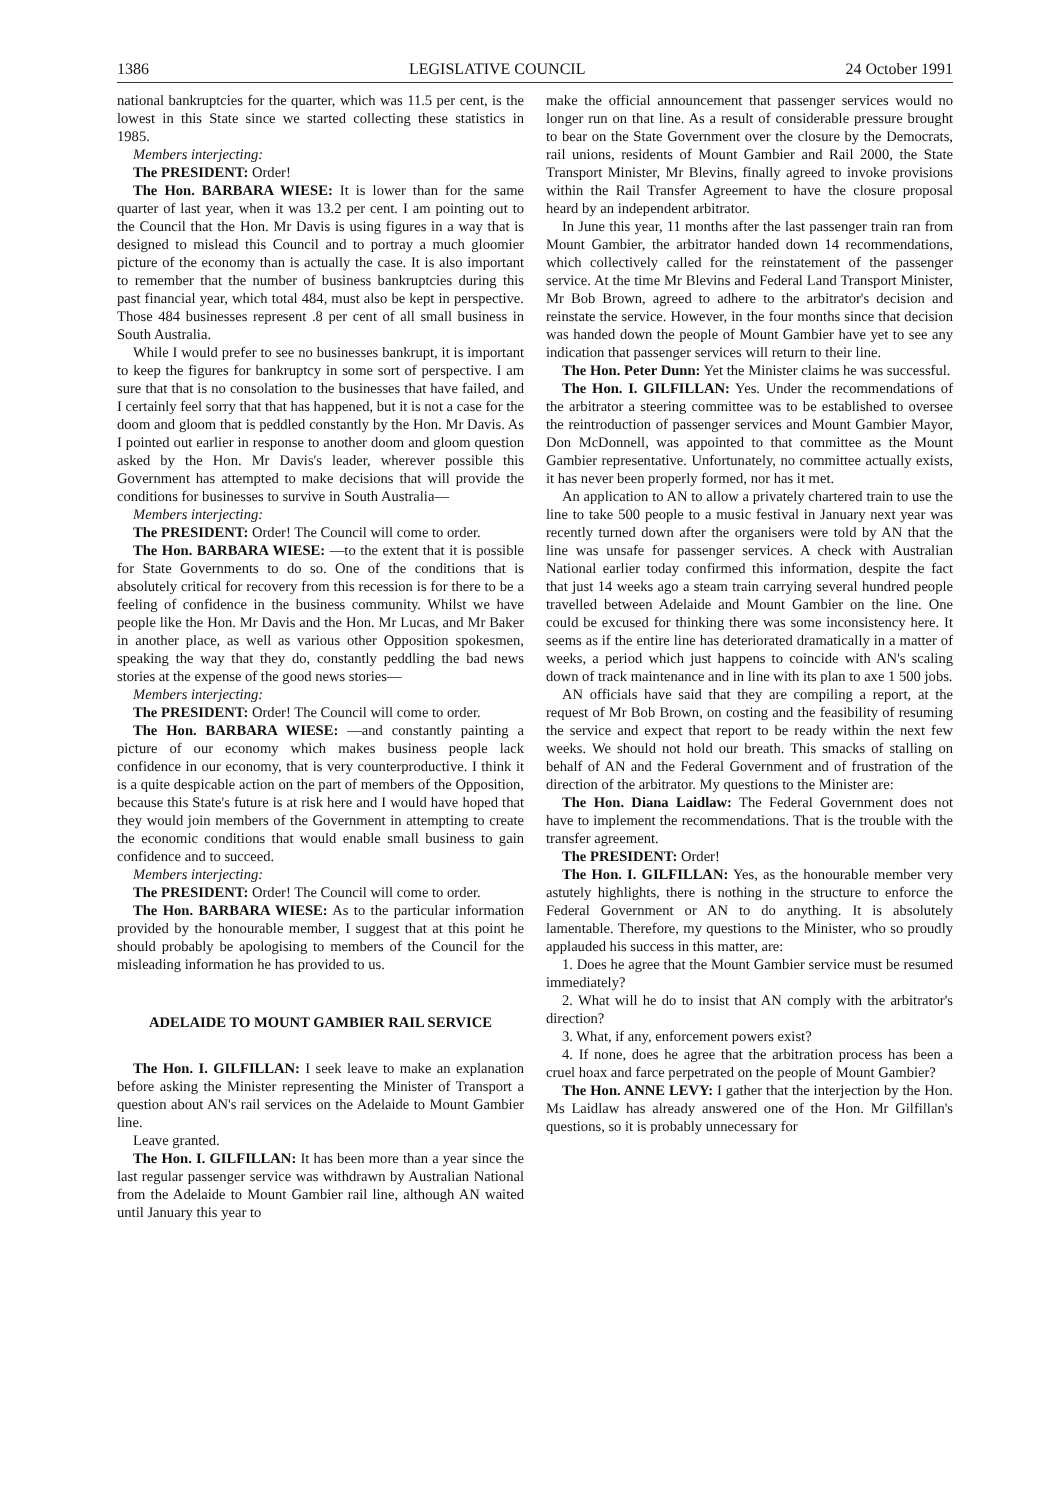1386 LEGISLATIVE COUNCIL 24 October 1991
national bankruptcies for the quarter, which was 11.5 per cent, is the lowest in this State since we started collecting these statistics in 1985.
Members interjecting:
The PRESIDENT: Order!
The Hon. BARBARA WIESE: It is lower than for the same quarter of last year, when it was 13.2 per cent. I am pointing out to the Council that the Hon. Mr Davis is using figures in a way that is designed to mislead this Council and to portray a much gloomier picture of the economy than is actually the case. It is also important to remember that the number of business bankruptcies during this past financial year, which total 484, must also be kept in perspective. Those 484 businesses represent .8 per cent of all small business in South Australia.
While I would prefer to see no businesses bankrupt, it is important to keep the figures for bankruptcy in some sort of perspective. I am sure that that is no consolation to the businesses that have failed, and I certainly feel sorry that that has happened, but it is not a case for the doom and gloom that is peddled constantly by the Hon. Mr Davis. As I pointed out earlier in response to another doom and gloom question asked by the Hon. Mr Davis's leader, wherever possible this Government has attempted to make decisions that will provide the conditions for businesses to survive in South Australia—
Members interjecting:
The PRESIDENT: Order! The Council will come to order.
The Hon. BARBARA WIESE: —to the extent that it is possible for State Governments to do so. One of the conditions that is absolutely critical for recovery from this recession is for there to be a feeling of confidence in the business community. Whilst we have people like the Hon. Mr Davis and the Hon. Mr Lucas, and Mr Baker in another place, as well as various other Opposition spokesmen, speaking the way that they do, constantly peddling the bad news stories at the expense of the good news stories—
Members interjecting:
The PRESIDENT: Order! The Council will come to order.
The Hon. BARBARA WIESE: —and constantly painting a picture of our economy which makes business people lack confidence in our economy, that is very counterproductive. I think it is a quite despicable action on the part of members of the Opposition, because this State's future is at risk here and I would have hoped that they would join members of the Government in attempting to create the economic conditions that would enable small business to gain confidence and to succeed.
Members interjecting:
The PRESIDENT: Order! The Council will come to order.
The Hon. BARBARA WIESE: As to the particular information provided by the honourable member, I suggest that at this point he should probably be apologising to members of the Council for the misleading information he has provided to us.
ADELAIDE TO MOUNT GAMBIER RAIL SERVICE
The Hon. I. GILFILLAN: I seek leave to make an explanation before asking the Minister representing the Minister of Transport a question about AN's rail services on the Adelaide to Mount Gambier line.
Leave granted.
The Hon. I. GILFILLAN: It has been more than a year since the last regular passenger service was withdrawn by Australian National from the Adelaide to Mount Gambier rail line, although AN waited until January this year to
make the official announcement that passenger services would no longer run on that line. As a result of considerable pressure brought to bear on the State Government over the closure by the Democrats, rail unions, residents of Mount Gambier and Rail 2000, the State Transport Minister, Mr Blevins, finally agreed to invoke provisions within the Rail Transfer Agreement to have the closure proposal heard by an independent arbitrator.
In June this year, 11 months after the last passenger train ran from Mount Gambier, the arbitrator handed down 14 recommendations, which collectively called for the reinstatement of the passenger service. At the time Mr Blevins and Federal Land Transport Minister, Mr Bob Brown, agreed to adhere to the arbitrator's decision and reinstate the service. However, in the four months since that decision was handed down the people of Mount Gambier have yet to see any indication that passenger services will return to their line.
The Hon. Peter Dunn: Yet the Minister claims he was successful.
The Hon. I. GILFILLAN: Yes. Under the recommendations of the arbitrator a steering committee was to be established to oversee the reintroduction of passenger services and Mount Gambier Mayor, Don McDonnell, was appointed to that committee as the Mount Gambier representative. Unfortunately, no committee actually exists, it has never been properly formed, nor has it met.
An application to AN to allow a privately chartered train to use the line to take 500 people to a music festival in January next year was recently turned down after the organisers were told by AN that the line was unsafe for passenger services. A check with Australian National earlier today confirmed this information, despite the fact that just 14 weeks ago a steam train carrying several hundred people travelled between Adelaide and Mount Gambier on the line. One could be excused for thinking there was some inconsistency here. It seems as if the entire line has deteriorated dramatically in a matter of weeks, a period which just happens to coincide with AN's scaling down of track maintenance and in line with its plan to axe 1 500 jobs.
AN officials have said that they are compiling a report, at the request of Mr Bob Brown, on costing and the feasibility of resuming the service and expect that report to be ready within the next few weeks. We should not hold our breath. This smacks of stalling on behalf of AN and the Federal Government and of frustration of the direction of the arbitrator. My questions to the Minister are:
The Hon. Diana Laidlaw: The Federal Government does not have to implement the recommendations. That is the trouble with the transfer agreement.
The PRESIDENT: Order!
The Hon. I. GILFILLAN: Yes, as the honourable member very astutely highlights, there is nothing in the structure to enforce the Federal Government or AN to do anything. It is absolutely lamentable. Therefore, my questions to the Minister, who so proudly applauded his success in this matter, are:
1. Does he agree that the Mount Gambier service must be resumed immediately?
2. What will he do to insist that AN comply with the arbitrator's direction?
3. What, if any, enforcement powers exist?
4. If none, does he agree that the arbitration process has been a cruel hoax and farce perpetrated on the people of Mount Gambier?
The Hon. ANNE LEVY: I gather that the interjection by the Hon. Ms Laidlaw has already answered one of the Hon. Mr Gilfillan's questions, so it is probably unnecessary for